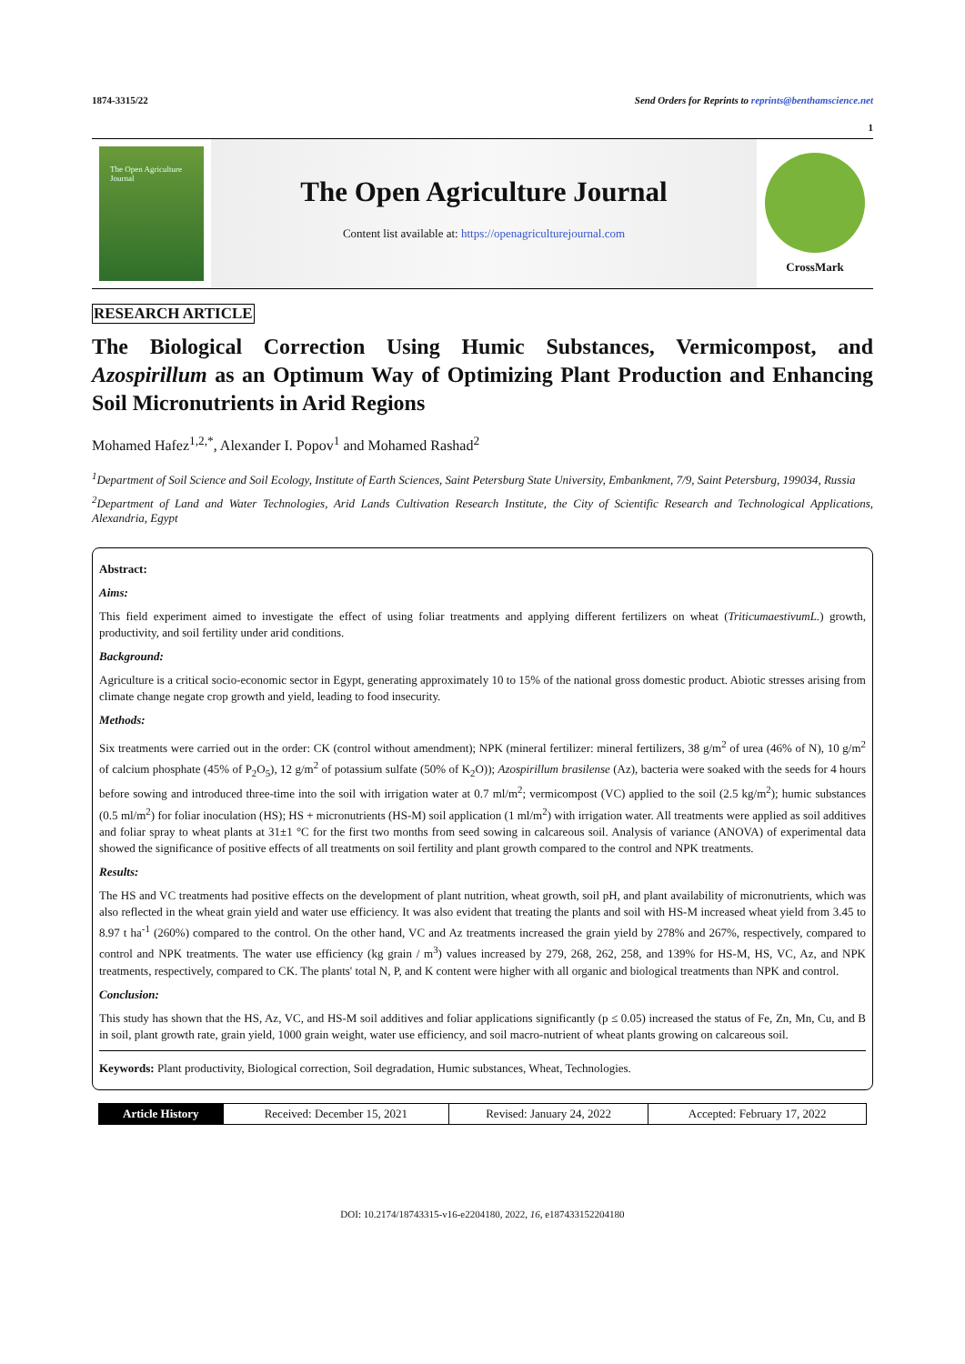1874-3315/22 Send Orders for Reprints to reprints@benthamscience.net
1
The Open Agriculture Journal
The Open Agriculture Journal
Content list available at: https://openagriculturejournal.com
CrossMark
RESEARCH ARTICLE
The Biological Correction Using Humic Substances, Vermicompost, and Azospirillum as an Optimum Way of Optimizing Plant Production and Enhancing Soil Micronutrients in Arid Regions
Mohamed Hafez<sup>1,2,*</sup>, Alexander I. Popov<sup>1</sup> and Mohamed Rashad<sup>2</sup>
<sup>1</sup> Department of Soil Science and Soil Ecology, Institute of Earth Sciences, Saint Petersburg State University, Embankment, 7/9, Saint Petersburg, 199034, Russia
<sup>2</sup> Department of Land and Water Technologies, Arid Lands Cultivation Research Institute, the City of Scientific Research and Technological Applications, Alexandria, Egypt
Abstract:
Aims:
This field experiment aimed to investigate the effect of using foliar treatments and applying different fertilizers on wheat (TriticumaestivumL.) growth, productivity, and soil fertility under arid conditions.
Background:
Agriculture is a critical socio-economic sector in Egypt, generating approximately 10 to 15% of the national gross domestic product. Abiotic stresses arising from climate change negate crop growth and yield, leading to food insecurity.
Methods:
Six treatments were carried out in the order: CK (control without amendment); NPK (mineral fertilizer: mineral fertilizers, 38 g/m<sup>2</sup> of urea (46% of N), 10 g/m<sup>2</sup> of calcium phosphate (45% of P<sub>2</sub>O<sub>5</sub>), 12 g/m<sup>2</sup> of potassium sulfate (50% of K<sub>2</sub>O)); Azospirillum brasilense (Az), bacteria were soaked with the seeds for 4 hours before sowing and introduced three-time into the soil with irrigation water at 0.7 ml/m<sup>2</sup>; vermicompost (VC) applied to the soil (2.5 kg/m<sup>2</sup>); humic substances (0.5 ml/m<sup>2</sup>) for foliar inoculation (HS); HS + micronutrients (HS-M) soil application (1 ml/m<sup>2</sup>) with irrigation water. All treatments were applied as soil additives and foliar spray to wheat plants at 31±1 °C for the first two months from seed sowing in calcareous soil. Analysis of variance (ANOVA) of experimental data showed the significance of positive effects of all treatments on soil fertility and plant growth compared to the control and NPK treatments.
Results:
The HS and VC treatments had positive effects on the development of plant nutrition, wheat growth, soil pH, and plant availability of micronutrients, which was also reflected in the wheat grain yield and water use efficiency. It was also evident that treating the plants and soil with HS-M increased wheat yield from 3.45 to 8.97 t ha<sup>-1</sup> (260%) compared to the control. On the other hand, VC and Az treatments increased the grain yield by 278% and 267%, respectively, compared to control and NPK treatments. The water use efficiency (kg grain / m<sup>3</sup>) values increased by 279, 268, 262, 258, and 139% for HS-M, HS, VC, Az, and NPK treatments, respectively, compared to CK. The plants' total N, P, and K content were higher with all organic and biological treatments than NPK and control.
Conclusion:
This study has shown that the HS, Az, VC, and HS-M soil additives and foliar applications significantly (p ≤ 0.05) increased the status of Fe, Zn, Mn, Cu, and B in soil, plant growth rate, grain yield, 1000 grain weight, water use efficiency, and soil macro-nutrient of wheat plants growing on calcareous soil.
Keywords: Plant productivity, Biological correction, Soil degradation, Humic substances, Wheat, Technologies.
| Article History | Received: December 15, 2021 | Revised: January 24, 2022 | Accepted: February 17, 2022 |
DOI: 10.2174/18743315-v16-e2204180, 2022, 16, e187433152204180